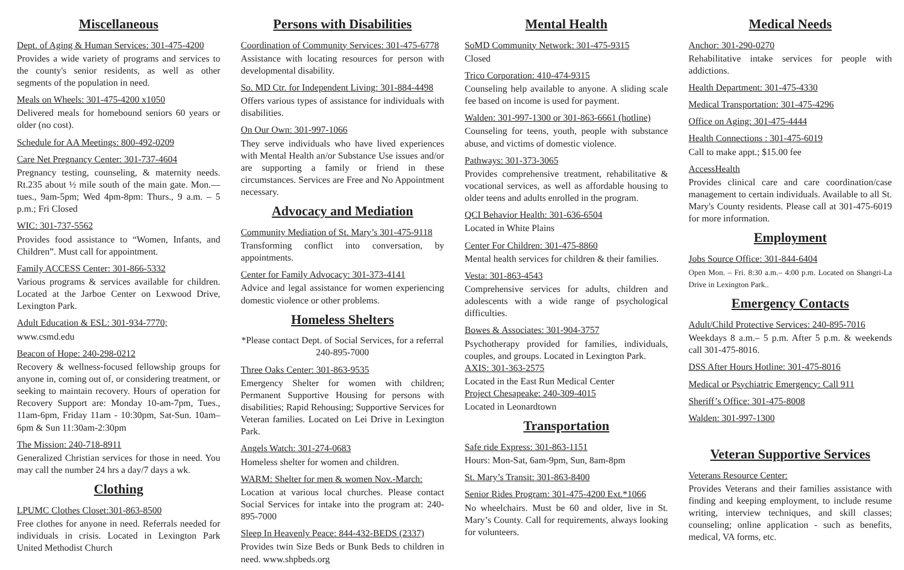Miscellaneous
Dept. of Aging & Human Services: 301-475-4200
Provides a wide variety of programs and services to the county's senior residents, as well as other segments of the population in need.
Meals on Wheels: 301-475-4200 x1050
Delivered meals for homebound seniors 60 years or older (no cost).
Schedule for AA Meetings: 800-492-0209
Care Net Pregnancy Center: 301-737-4604
Pregnancy testing, counseling, & maternity needs. Rt.235 about ½ mile south of the main gate. Mon.—tues., 9am-5pm; Wed 4pm-8pm: Thurs., 9 a.m. – 5 p.m.; Fri Closed
WIC: 301-737-5562
Provides food assistance to “Women, Infants, and Children”. Must call for appointment.
Family ACCESS Center: 301-866-5332
Various programs & services available for children. Located at the Jarboe Center on Lexwood Drive, Lexington Park.
Adult Education & ESL: 301-934-7770;
www.csmd.edu
Beacon of Hope: 240-298-0212
Recovery & wellness-focused fellowship groups for anyone in, coming out of, or considering treatment, or seeking to maintain recovery. Hours of operation for Recovery Support are: Monday 10-am-7pm, Tues., 11am-6pm, Friday 11am - 10:30pm, Sat-Sun. 10am– 6pm & Sun 11:30am-2:30pm
The Mission: 240-718-8911
Generalized Christian services for those in need. You may call the number 24 hrs a day/7 days a wk.
Clothing
LPUMC Clothes Closet:301-863-8500
Free clothes for anyone in need. Referrals needed for individuals in crisis. Located in Lexington Park United Methodist Church
Persons with Disabilities
Coordination of Community Services: 301-475-6778
Assistance with locating resources for person with developmental disability.
So. MD Ctr. for Independent Living: 301-884-4498
Offers various types of assistance for individuals with disabilities.
On Our Own: 301-997-1066
They serve individuals who have lived experiences with Mental Health an/or Substance Use issues and/or are supporting a family or friend in these circumstances. Services are Free and No Appointment necessary.
Advocacy and Mediation
Community Mediation of St. Mary’s 301-475-9118
Transforming conflict into conversation, by appointments.
Center for Family Advocacy: 301-373-4141
Advice and legal assistance for women experiencing domestic violence or other problems.
Homeless Shelters
*Please contact Dept. of Social Services, for a referral 240-895-7000
Three Oaks Center: 301-863-9535
Emergency Shelter for women with children; Permanent Supportive Housing for persons with disabilities; Rapid Rehousing; Supportive Services for Veteran families. Located on Lei Drive in Lexington Park.
Angels Watch: 301-274-0683
Homeless shelter for women and children.
WARM: Shelter for men & women Nov.-March:
Location at various local churches. Please contact Social Services for intake into the program at: 240-895-7000
Sleep In Heavenly Peace: 844-432-BEDS (2337)
Provides twin Size Beds or Bunk Beds to children in need. www.shpbeds.org
Mental Health
SoMD Community Network: 301-475-9315
Closed
Trico Corporation: 410-474-9315
Counseling help available to anyone. A sliding scale fee based on income is used for payment.
Walden: 301-997-1300 or 301-863-6661 (hotline)
Counseling for teens, youth, people with substance abuse, and victims of domestic violence.
Pathways: 301-373-3065
Provides comprehensive treatment, rehabilitative & vocational services, as well as affordable housing to older teens and adults enrolled in the program.
QCI Behavior Health: 301-636-6504
Located in White Plains
Center For Children: 301-475-8860
Mental health services for children & their families.
Vesta: 301-863-4543
Comprehensive services for adults, children and adolescents with a wide range of psychological difficulties.
Bowes & Associates: 301-904-3757
Psychotherapy provided for families, individuals, couples, and groups. Located in Lexington Park.
AXIS: 301-363-2575
Located in the East Run Medical Center
Project Chesapeake: 240-309-4015
Located in Leonardtown
Transportation
Safe ride Express: 301-863-1151
Hours: Mon-Sat, 6am-9pm, Sun, 8am-8pm
St. Mary’s Transit: 301-863-8400
Senior Rides Program: 301-475-4200 Ext.*1066
No wheelchairs. Must be 60 and older, live in St. Mary’s County. Call for requirements, always looking for volunteers.
Medical Needs
Anchor: 301-290-0270
Rehabilitative intake services for people with addictions.
Health Department: 301-475-4330
Medical Transportation: 301-475-4296
Office on Aging: 301-475-4444
Health Connections : 301-475-6019
Call to make appt.; $15.00 fee
AccessHealth
Provides clinical care and care coordination/case management to certain individuals. Available to all St. Mary's County residents. Please call at 301-475-6019 for more information.
Employment
Jobs Source Office: 301-844-6404
Open Mon. – Fri. 8:30 a.m.– 4:00 p.m. Located on Shangri-La Drive in Lexington Park..
Emergency Contacts
Adult/Child Protective Services: 240-895-7016
Weekdays 8 a.m.– 5 p.m. After 5 p.m. & weekends call 301-475-8016.
DSS After Hours Hotline: 301-475-8016
Medical or Psychiatric Emergency: Call 911
Sheriff’s Office: 301-475-8008
Walden: 301-997-1300
Veteran Supportive Services
Veterans Resource Center:
Provides Veterans and their families assistance with finding and keeping employment, to include resume writing, interview techniques, and skill classes; counseling; online application - such as benefits, medical, VA forms, etc.